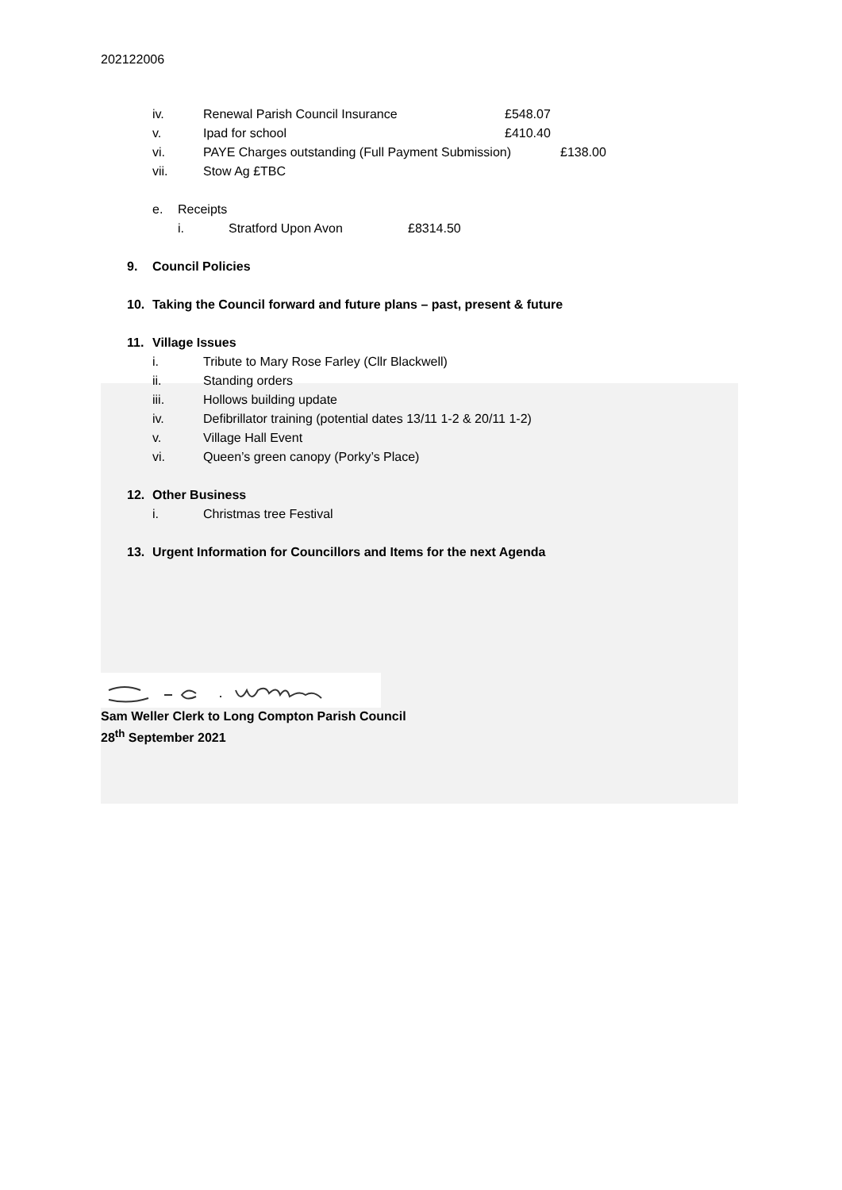202122006
iv. Renewal Parish Council Insurance £548.07
v. Ipad for school £410.40
vi. PAYE Charges outstanding (Full Payment Submission) £138.00
vii. Stow Ag £TBC
e. Receipts
i. Stratford Upon Avon £8314.50
9. Council Policies
10. Taking the Council forward and future plans – past, present & future
11. Village Issues
i. Tribute to Mary Rose Farley (Cllr Blackwell)
ii. Standing orders
iii. Hollows building update
iv. Defibrillator training (potential dates 13/11 1-2 & 20/11 1-2)
v. Village Hall Event
vi. Queen’s green canopy (Porky’s Place)
12. Other Business
i. Christmas tree Festival
13. Urgent Information for Councillors and Items for the next Agenda
Sam Weller Clerk to Long Compton Parish Council
28<sup>th</sup> September 2021